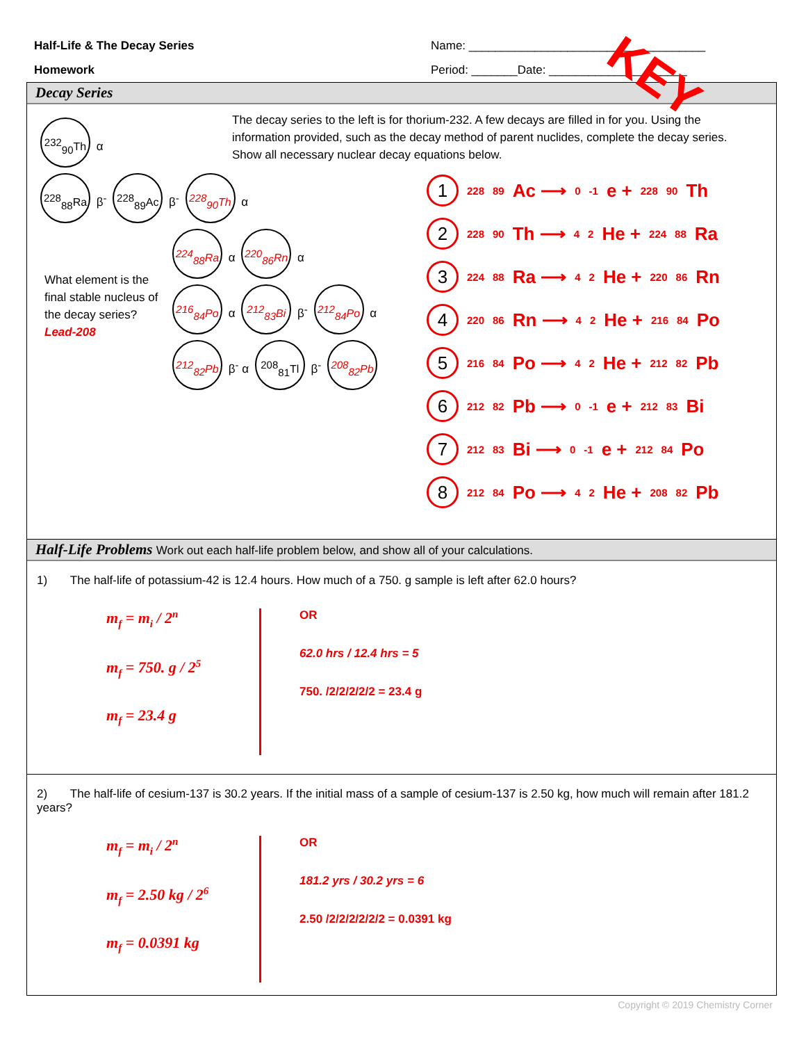Half-Life & The Decay Series
Homework
Name: ____________________________________
Period: _______Date: _____________________
KEY
Decay Series
<sup>232</sup> <sub>90</sub>Th α
<sup>228</sup> <sub>88</sub>Ra β<sup>-</sup> <sup>228</sup><sub>89</sub>Ac β<sup>-</sup> <sup>228</sup><sub>90</sub>Th α
<sup>224</sup> <sub>88</sub>Ra α <sup>220</sup><sub>86</sub>Rn α
What element is the final stable nucleus of the decay series? Lead-208
<sup>216</sup> <sub>84</sub>Po α <sup>212</sup><sub>83</sub>Bi β<sup>-</sup> <sup>212</sup><sub>84</sub>Po α
<sup>212</sup> <sub>82</sub>Pb β<sup>-</sup> α <sup>208</sup><sub>81</sub>Tl β<sup>-</sup> <sup>208</sup><sub>82</sub>Pb
The decay series to the left is for thorium-232. A few decays are filled in for you. Using the information provided, such as the decay method of parent nuclides, complete the decay series. Show all necessary nuclear decay equations below.
1<sup>228</sup><sub>89</sub>Ac ⟶ <sup>0</sup><sub>-1</sub>e + <sup>228</sup><sub>90</sub>Th
2<sup>228</sup><sub>90</sub>Th ⟶ <sup>4</sup><sub>2</sub>He + <sup>224</sup><sub>88</sub>Ra
3<sup>224</sup><sub>88</sub>Ra ⟶ <sup>4</sup><sub>2</sub>He + <sup>220</sup><sub>86</sub>Rn
4<sup>220</sup><sub>86</sub>Rn ⟶ <sup>4</sup><sub>2</sub>He + <sup>216</sup><sub>84</sub>Po
5<sup>216</sup><sub>84</sub>Po ⟶ <sup>4</sup><sub>2</sub>He + <sup>212</sup><sub>82</sub>Pb
6<sup>212</sup><sub>82</sub>Pb ⟶ <sup>0</sup><sub>-1</sub>e + <sup>212</sup><sub>83</sub>Bi
7<sup>212</sup><sub>83</sub>Bi ⟶ <sup>0</sup><sub>-1</sub>e + <sup>212</sup><sub>84</sub>Po
8<sup>212</sup><sub>84</sub>Po ⟶ <sup>4</sup><sub>2</sub>He + <sup>208</sup><sub>82</sub>Pb
Half-Life Problems Work out each half-life problem below, and show all of your calculations.
1) The half-life of potassium-42 is 12.4 hours. How much of a 750. g sample is left after 62.0 hours?
m<sub>f</sub> = m<sub>i</sub> / 2<sup>n</sup>
m<sub>f</sub> = 750. g / 2<sup>5</sup>
m<sub>f</sub> = 23.4 g
OR
62.0 hrs / 12.4 hrs = 5
750. /2/2/2/2/2 = 23.4 g
2) The half-life of cesium-137 is 30.2 years. If the initial mass of a sample of cesium-137 is 2.50 kg, how much will remain after 181.2 years?
m<sub>f</sub> = m<sub>i</sub> / 2<sup>n</sup>
m<sub>f</sub> = 2.50 kg / 2<sup>6</sup>
m<sub>f</sub> = 0.0391 kg
OR
181.2 yrs / 30.2 yrs = 6
2.50 /2/2/2/2/2/2 = 0.0391 kg
Copyright © 2019 Chemistry Corner